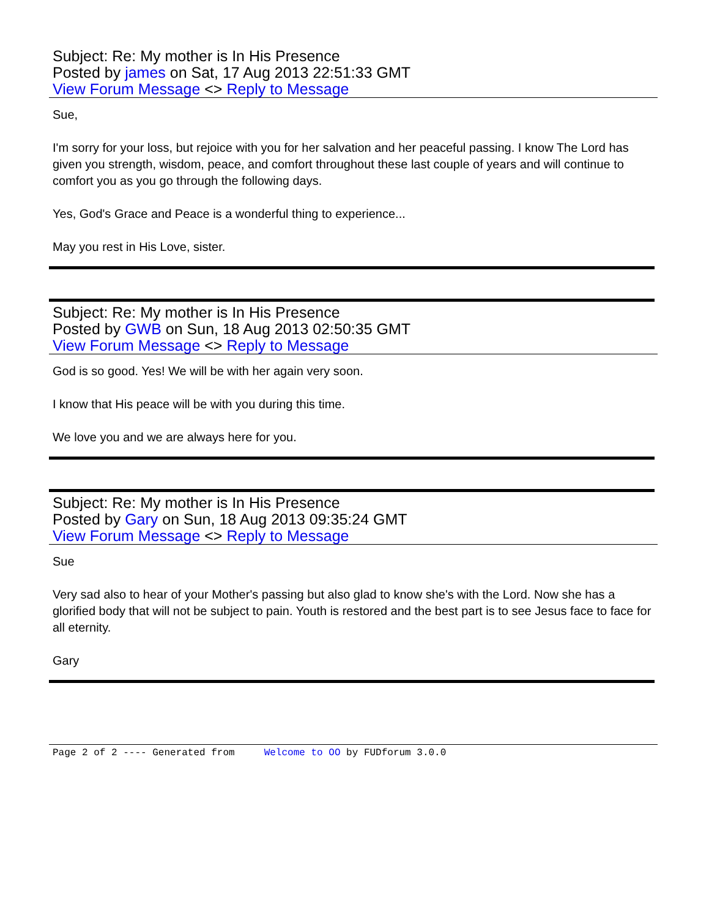Subject: Re: My mother is In His Presence
Posted by james on Sat, 17 Aug 2013 22:51:33 GMT
View Forum Message <> Reply to Message
Sue,
I'm sorry for your loss, but rejoice with you for her salvation and her peaceful passing. I know The Lord has given you strength, wisdom, peace, and comfort throughout these last couple of years and will continue to comfort you as you go through the following days.
Yes, God's Grace and Peace is a wonderful thing to experience...
May you rest in His Love, sister.
Subject: Re: My mother is In His Presence
Posted by GWB on Sun, 18 Aug 2013 02:50:35 GMT
View Forum Message <> Reply to Message
God is so good. Yes! We will be with her again very soon.
I know that His peace will be with you during this time.
We love you and we are always here for you.
Subject: Re: My mother is In His Presence
Posted by Gary on Sun, 18 Aug 2013 09:35:24 GMT
View Forum Message <> Reply to Message
Sue
Very sad also to hear of your Mother's passing but also glad to know she's with the Lord. Now she has a glorified body that will not be subject to pain. Youth is restored and the best part is to see Jesus face to face for all eternity.
Gary
Page 2 of 2 ---- Generated from Welcome to OO by FUDforum 3.0.0